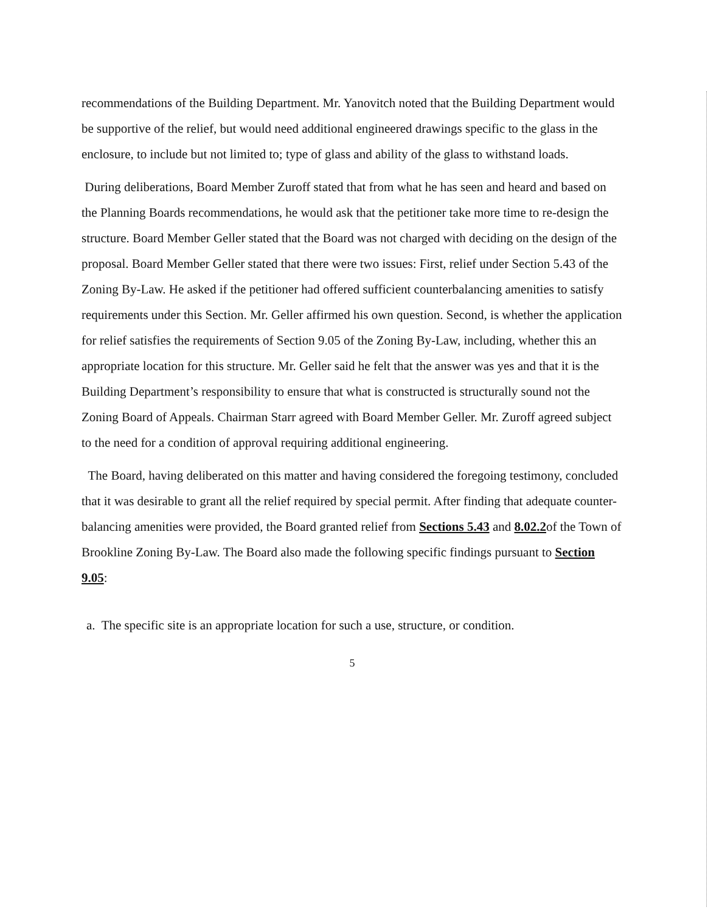recommendations of the Building Department. Mr. Yanovitch noted that the Building Department would be supportive of the relief, but would need additional engineered drawings specific to the glass in the enclosure, to include but not limited to; type of glass and ability of the glass to withstand loads.
During deliberations, Board Member Zuroff stated that from what he has seen and heard and based on the Planning Boards recommendations, he would ask that the petitioner take more time to re-design the structure. Board Member Geller stated that the Board was not charged with deciding on the design of the proposal. Board Member Geller stated that there were two issues: First, relief under Section 5.43 of the Zoning By-Law. He asked if the petitioner had offered sufficient counterbalancing amenities to satisfy requirements under this Section. Mr. Geller affirmed his own question. Second, is whether the application for relief satisfies the requirements of Section 9.05 of the Zoning By-Law, including, whether this an appropriate location for this structure. Mr. Geller said he felt that the answer was yes and that it is the Building Department’s responsibility to ensure that what is constructed is structurally sound not the Zoning Board of Appeals. Chairman Starr agreed with Board Member Geller. Mr. Zuroff agreed subject to the need for a condition of approval requiring additional engineering.
The Board, having deliberated on this matter and having considered the foregoing testimony, concluded that it was desirable to grant all the relief required by special permit. After finding that adequate counter-balancing amenities were provided, the Board granted relief from Sections 5.43 and 8.02.2of the Town of Brookline Zoning By-Law. The Board also made the following specific findings pursuant to Section 9.05:
a. The specific site is an appropriate location for such a use, structure, or condition.
5